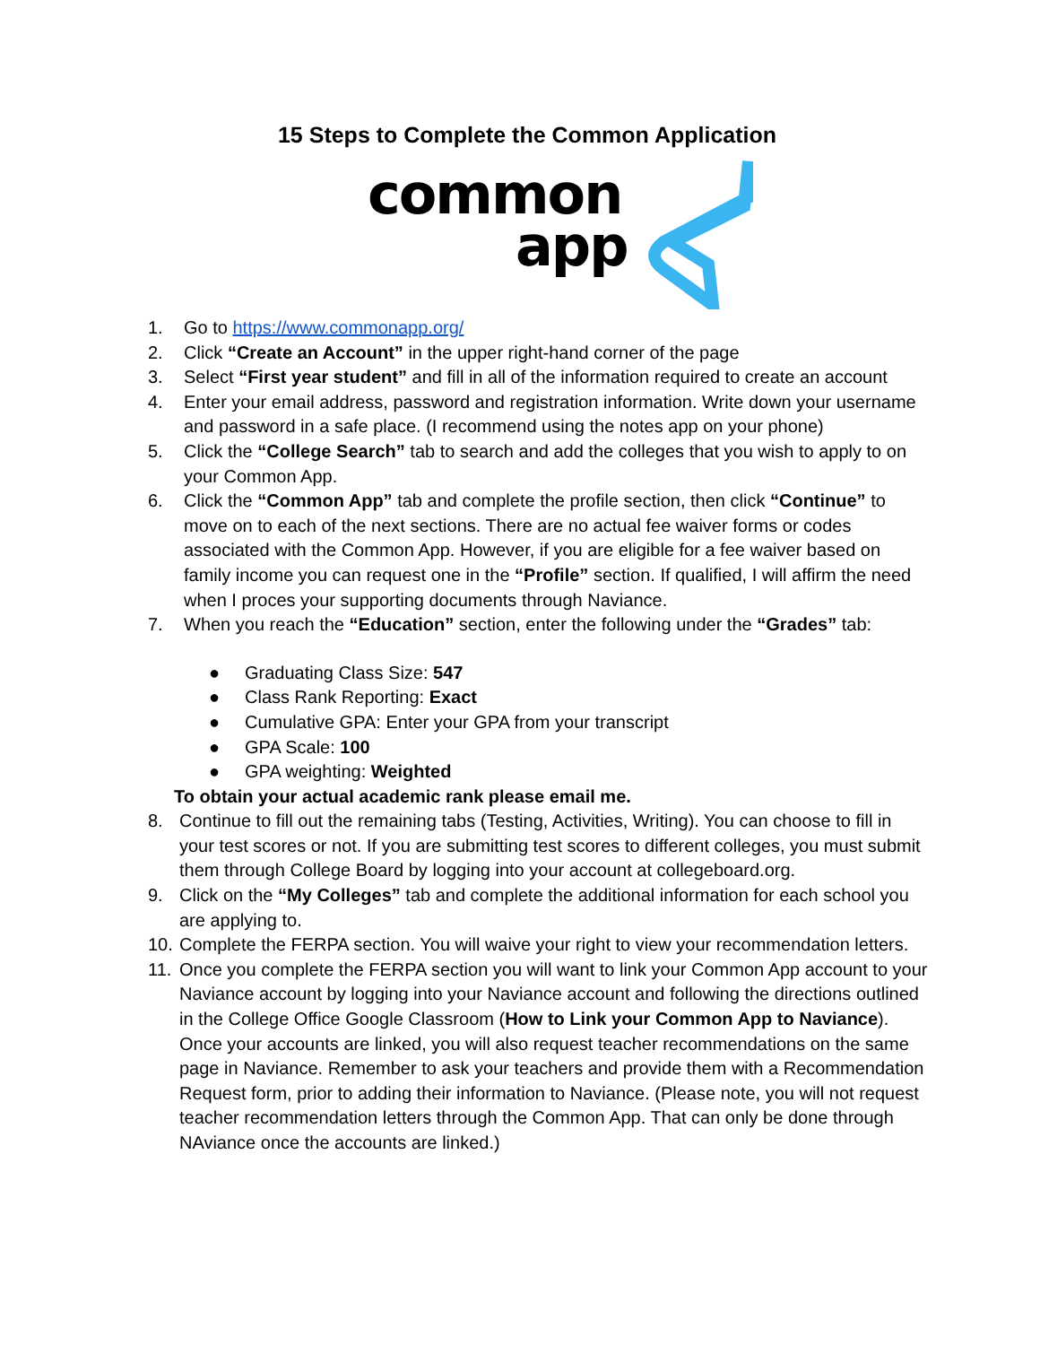15 Steps to Complete the Common Application
common
app
1. Go to https://www.commonapp.org/
2. Click “Create an Account” in the upper right-hand corner of the page
3. Select “First year student” and fill in all of the information required to create an account
4. Enter your email address, password and registration information. Write down your username and password in a safe place. (I recommend using the notes app on your phone)
5. Click the “College Search” tab to search and add the colleges that you wish to apply to on your Common App.
6. Click the “Common App” tab and complete the profile section, then click “Continue” to move on to each of the next sections. There are no actual fee waiver forms or codes associated with the Common App. However, if you are eligible for a fee waiver based on family income you can request one in the “Profile” section. If qualified, I will affirm the need when I proces your supporting documents through Naviance.
7. When you reach the “Education” section, enter the following under the “Grades” tab:
● Graduating Class Size: 547
● Class Rank Reporting: Exact
● Cumulative GPA: Enter your GPA from your transcript
● GPA Scale: 100
● GPA weighting: Weighted
To obtain your actual academic rank please email me.
8. Continue to fill out the remaining tabs (Testing, Activities, Writing). You can choose to fill in your test scores or not. If you are submitting test scores to different colleges, you must submit them through College Board by logging into your account at collegeboard.org.
9. Click on the “My Colleges” tab and complete the additional information for each school you are applying to.
10. Complete the FERPA section. You will waive your right to view your recommendation letters.
11. Once you complete the FERPA section you will want to link your Common App account to your Naviance account by logging into your Naviance account and following the directions outlined in the College Office Google Classroom (How to Link your Common App to Naviance). Once your accounts are linked, you will also request teacher recommendations on the same page in Naviance. Remember to ask your teachers and provide them with a Recommendation Request form, prior to adding their information to Naviance. (Please note, you will not request teacher recommendation letters through the Common App. That can only be done through NAviance once the accounts are linked.)